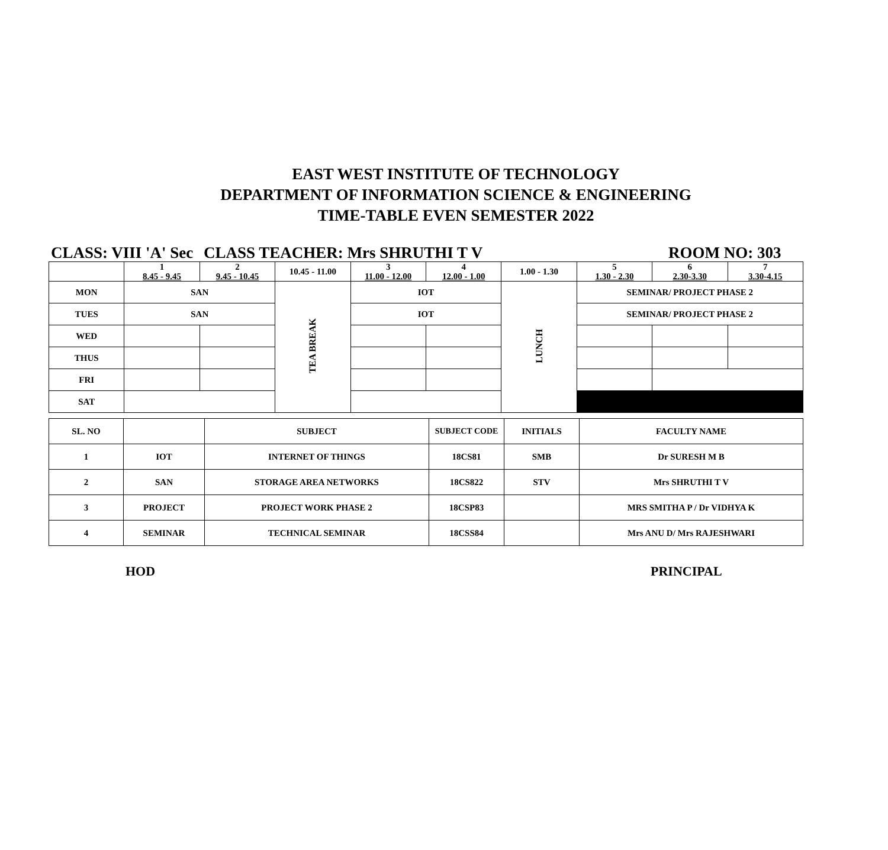EAST WEST INSTITUTE OF TECHNOLOGY
DEPARTMENT OF INFORMATION SCIENCE & ENGINEERING
TIME-TABLE EVEN SEMESTER 2022
CLASS: VIII 'A' Sec CLASS TEACHER: Mrs SHRUTHI T V ROOM NO: 303
| | 1 8.45 - 9.45 | 2 9.45 - 10.45 | 10.45 - 11.00 | 3 11.00 - 12.00 | 4 12.00 - 1.00 | 1.00 - 1.30 | 5 1.30 - 2.30 | 6 2.30-3.30 | 7 3.30-4.15 |
| MON | SAN | | TEA BREAK | IOT | | LUNCH | SEMINAR/ PROJECT PHASE 2 | | |
| TUES | SAN | | | IOT | | | SEMINAR/ PROJECT PHASE 2 | | |
| WED | | | | | | | | | |
| THUS | | | | | | | | | |
| FRI | | | | | | | | | |
| SAT | | | | | | | | | |
| SL. NO | | SUBJECT | SUBJECT CODE | INITIALS | FACULTY NAME |
| --- | --- | --- | --- | --- | --- |
| 1 | IOT | INTERNET OF THINGS | 18CS81 | SMB | Dr SURESH M B |
| 2 | SAN | STORAGE AREA NETWORKS | 18CS822 | STV | Mrs SHRUTHI T V |
| 3 | PROJECT | PROJECT WORK PHASE 2 | 18CSP83 | | MRS SMITHA P / Dr VIDHYA K |
| 4 | SEMINAR | TECHNICAL SEMINAR | 18CSS84 | | Mrs ANU D/ Mrs RAJESHWARI |
HOD PRINCIPAL